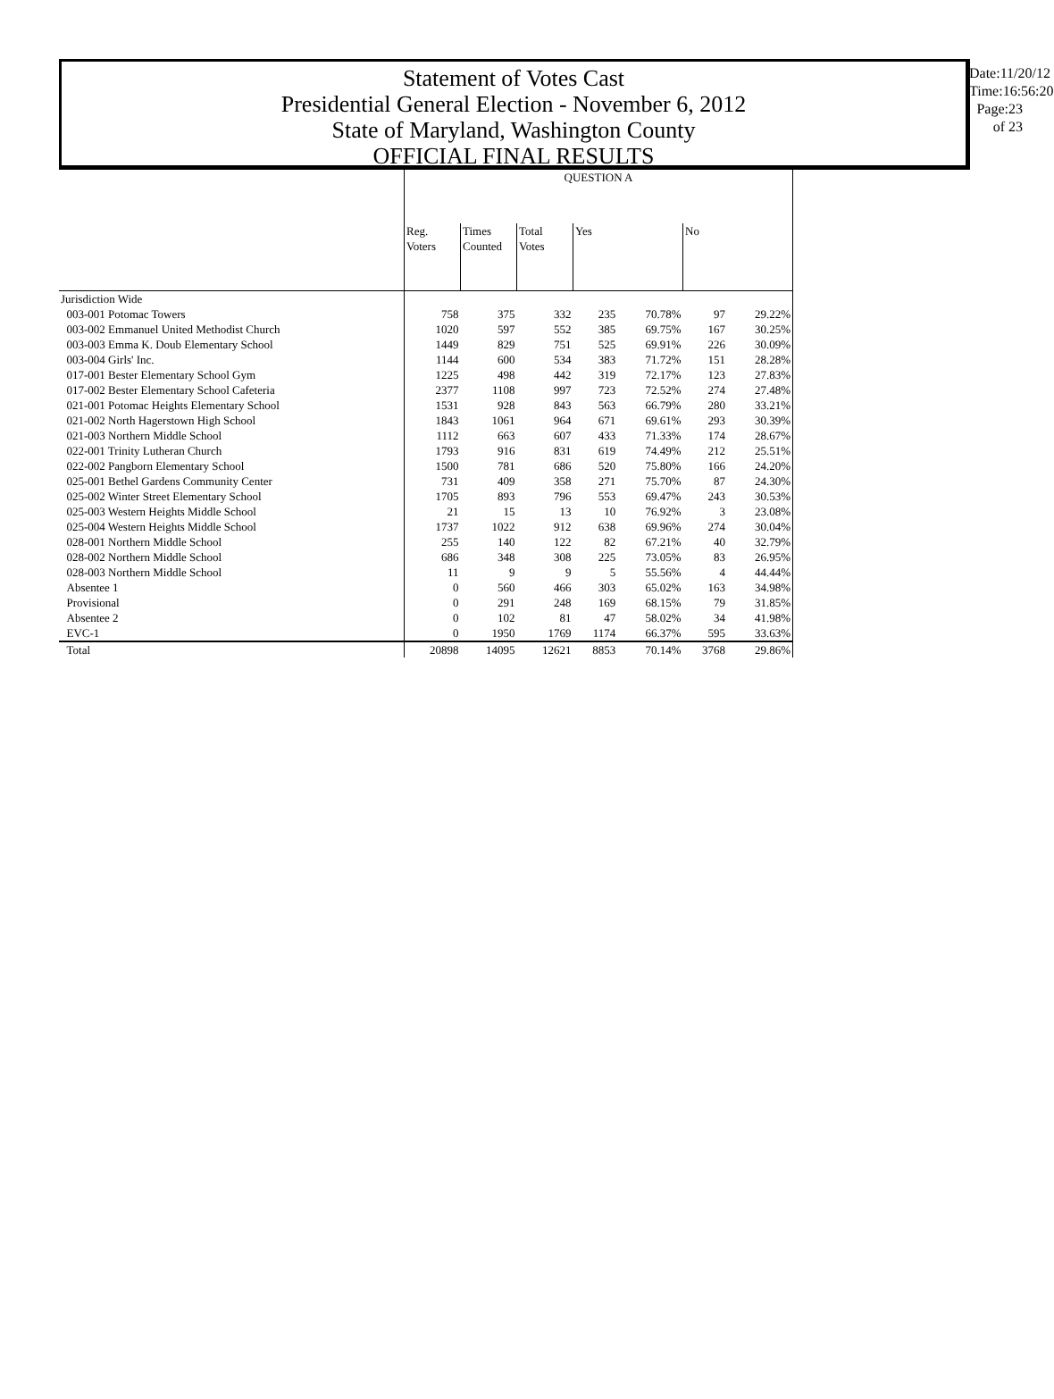Statement of Votes Cast
Presidential General Election - November 6, 2012
State of Maryland, Washington County
OFFICIAL FINAL RESULTS
Date:11/20/12
Time:16:56:20
Page:23 of 23
| | QUESTION A | | | | | | |
| --- | --- | --- | --- | --- | --- | --- | --- |
| | Reg. Voters | Times Counted | Total Votes | Yes | | No | |
| Jurisdiction Wide | | | | | | | |
| 003-001 Potomac Towers | 758 | 375 | 332 | 235 | 70.78% | 97 | 29.22% |
| 003-002 Emmanuel United Methodist Church | 1020 | 597 | 552 | 385 | 69.75% | 167 | 30.25% |
| 003-003 Emma K. Doub Elementary School | 1449 | 829 | 751 | 525 | 69.91% | 226 | 30.09% |
| 003-004 Girls' Inc. | 1144 | 600 | 534 | 383 | 71.72% | 151 | 28.28% |
| 017-001 Bester Elementary School Gym | 1225 | 498 | 442 | 319 | 72.17% | 123 | 27.83% |
| 017-002 Bester Elementary School Cafeteria | 2377 | 1108 | 997 | 723 | 72.52% | 274 | 27.48% |
| 021-001 Potomac Heights Elementary School | 1531 | 928 | 843 | 563 | 66.79% | 280 | 33.21% |
| 021-002 North Hagerstown High School | 1843 | 1061 | 964 | 671 | 69.61% | 293 | 30.39% |
| 021-003 Northern Middle School | 1112 | 663 | 607 | 433 | 71.33% | 174 | 28.67% |
| 022-001 Trinity Lutheran Church | 1793 | 916 | 831 | 619 | 74.49% | 212 | 25.51% |
| 022-002 Pangborn Elementary School | 1500 | 781 | 686 | 520 | 75.80% | 166 | 24.20% |
| 025-001 Bethel Gardens Community Center | 731 | 409 | 358 | 271 | 75.70% | 87 | 24.30% |
| 025-002 Winter Street Elementary School | 1705 | 893 | 796 | 553 | 69.47% | 243 | 30.53% |
| 025-003 Western Heights Middle School | 21 | 15 | 13 | 10 | 76.92% | 3 | 23.08% |
| 025-004 Western Heights Middle School | 1737 | 1022 | 912 | 638 | 69.96% | 274 | 30.04% |
| 028-001 Northern Middle School | 255 | 140 | 122 | 82 | 67.21% | 40 | 32.79% |
| 028-002 Northern Middle School | 686 | 348 | 308 | 225 | 73.05% | 83 | 26.95% |
| 028-003 Northern Middle School | 11 | 9 | 9 | 5 | 55.56% | 4 | 44.44% |
| Absentee 1 | 0 | 560 | 466 | 303 | 65.02% | 163 | 34.98% |
| Provisional | 0 | 291 | 248 | 169 | 68.15% | 79 | 31.85% |
| Absentee 2 | 0 | 102 | 81 | 47 | 58.02% | 34 | 41.98% |
| EVC-1 | 0 | 1950 | 1769 | 1174 | 66.37% | 595 | 33.63% |
| Total | 20898 | 14095 | 12621 | 8853 | 70.14% | 3768 | 29.86% |